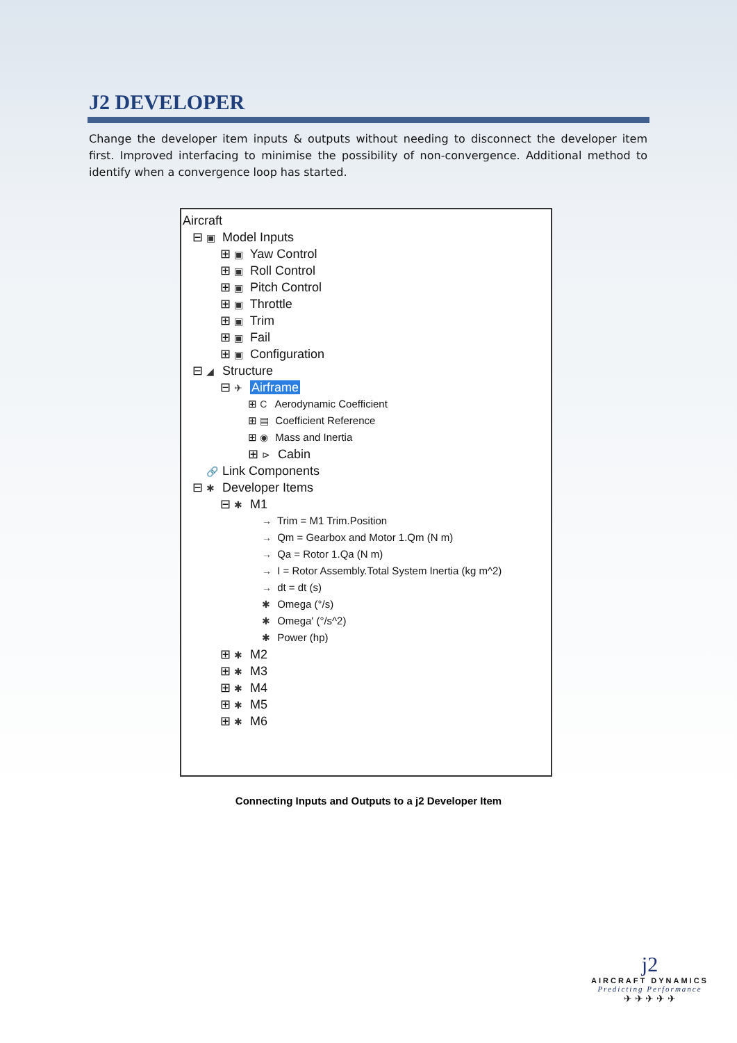J2 DEVELOPER
Change the developer item inputs & outputs without needing to disconnect the developer item first. Improved interfacing to minimise the possibility of non-convergence. Additional method to identify when a convergence loop has started.
Aircraft
⊟ ▣ Model Inputs
⊞ ▣ Yaw Control
⊞ ▣ Roll Control
⊞ ▣ Pitch Control
⊞ ▣ Throttle
⊞ ▣ Trim
⊞ ▣ Fail
⊞ ▣ Configuration
⊟ ◢ Structure
⊟ ✈ Airframe
⊞ C Aerodynamic Coefficient
⊞ ▤ Coefficient Reference
⊞ ◉ Mass and Inertia
⊞ ⊳ Cabin
🔗 Link Components
⊟ ✱ Developer Items
⊟ ✱ M1
→ Trim = M1 Trim.Position
→ Qm = Gearbox and Motor 1.Qm (N m)
→ Qa = Rotor 1.Qa (N m)
→ I = Rotor Assembly.Total System Inertia (kg m^2)
→ dt = dt (s)
✱ Omega (°/s)
✱ Omega' (°/s^2)
✱ Power (hp)
⊞ ✱ M2
⊞ ✱ M3
⊞ ✱ M4
⊞ ✱ M5
⊞ ✱ M6
Connecting Inputs and Outputs to a j2 Developer Item
j2
AIRCRAFT DYNAMICS
Predicting Performance
✈ ✈ ✈ ✈ ✈